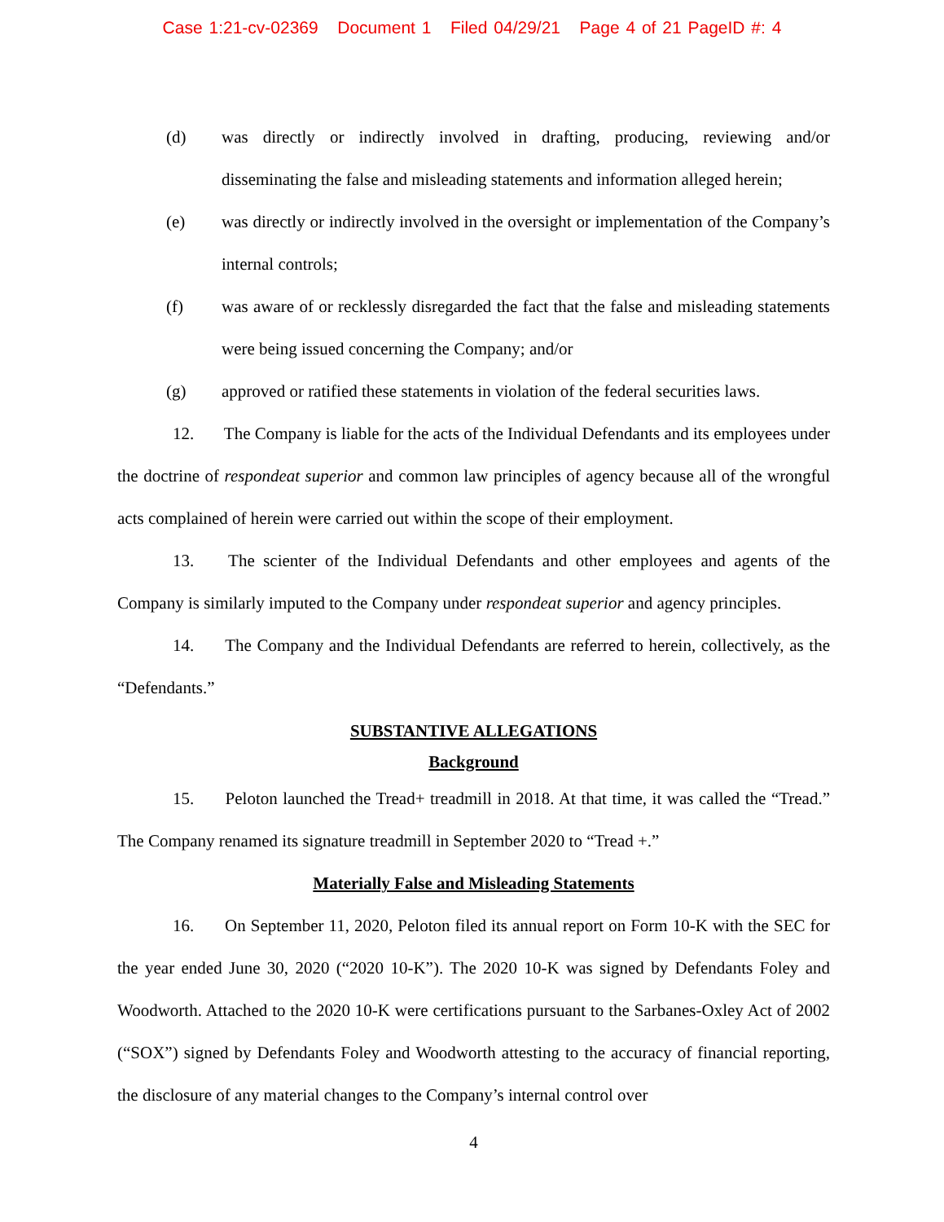Case 1:21-cv-02369 Document 1 Filed 04/29/21 Page 4 of 21 PageID #: 4
(d) was directly or indirectly involved in drafting, producing, reviewing and/or disseminating the false and misleading statements and information alleged herein;
(e) was directly or indirectly involved in the oversight or implementation of the Company’s internal controls;
(f) was aware of or recklessly disregarded the fact that the false and misleading statements were being issued concerning the Company; and/or
(g) approved or ratified these statements in violation of the federal securities laws.
12. The Company is liable for the acts of the Individual Defendants and its employees under the doctrine of respondeat superior and common law principles of agency because all of the wrongful acts complained of herein were carried out within the scope of their employment.
13. The scienter of the Individual Defendants and other employees and agents of the Company is similarly imputed to the Company under respondeat superior and agency principles.
14. The Company and the Individual Defendants are referred to herein, collectively, as the “Defendants.”
SUBSTANTIVE ALLEGATIONS
Background
15. Peloton launched the Tread+ treadmill in 2018. At that time, it was called the “Tread.” The Company renamed its signature treadmill in September 2020 to “Tread +.”
Materially False and Misleading Statements
16. On September 11, 2020, Peloton filed its annual report on Form 10-K with the SEC for the year ended June 30, 2020 (“2020 10-K”). The 2020 10-K was signed by Defendants Foley and Woodworth. Attached to the 2020 10-K were certifications pursuant to the Sarbanes-Oxley Act of 2002 (“SOX”) signed by Defendants Foley and Woodworth attesting to the accuracy of financial reporting, the disclosure of any material changes to the Company’s internal control over
4